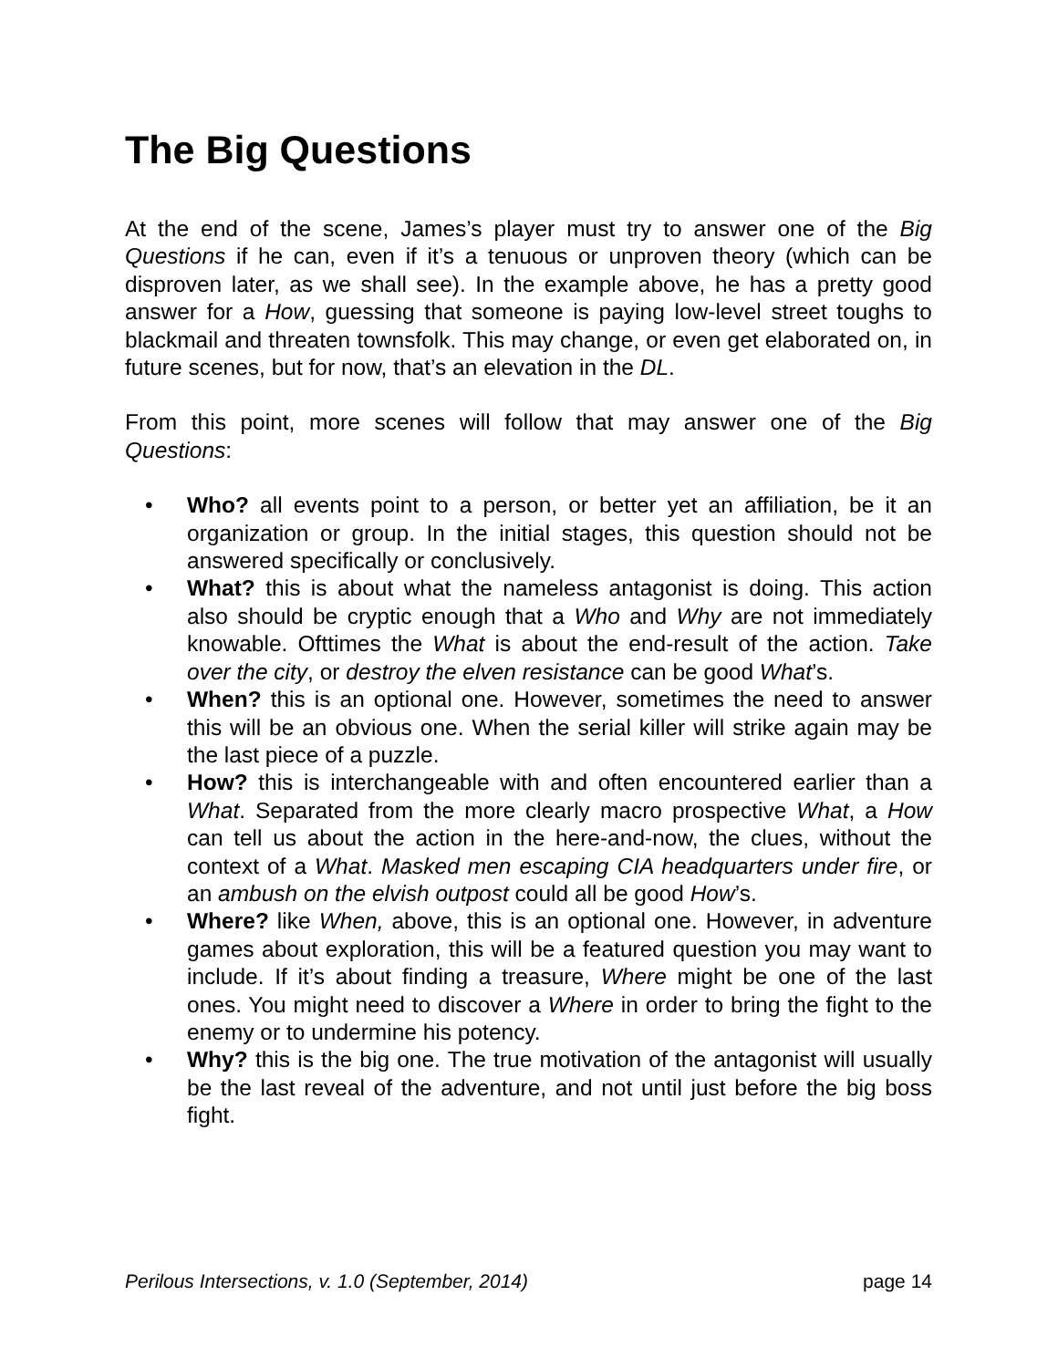The Big Questions
At the end of the scene, James’s player must try to answer one of the Big Questions if he can, even if it’s a tenuous or unproven theory (which can be disproven later, as we shall see). In the example above, he has a pretty good answer for a How, guessing that someone is paying low-level street toughs to blackmail and threaten townsfolk. This may change, or even get elaborated on, in future scenes, but for now, that’s an elevation in the DL.
From this point, more scenes will follow that may answer one of the Big Questions:
• Who? all events point to a person, or better yet an affiliation, be it an organization or group. In the initial stages, this question should not be answered specifically or conclusively.
• What? this is about what the nameless antagonist is doing. This action also should be cryptic enough that a Who and Why are not immediately knowable. Ofttimes the What is about the end-result of the action. Take over the city, or destroy the elven resistance can be good What’s.
• When? this is an optional one. However, sometimes the need to answer this will be an obvious one. When the serial killer will strike again may be the last piece of a puzzle.
• How? this is interchangeable with and often encountered earlier than a What. Separated from the more clearly macro prospective What, a How can tell us about the action in the here-and-now, the clues, without the context of a What. Masked men escaping CIA headquarters under fire, or an ambush on the elvish outpost could all be good How’s.
• Where? like When, above, this is an optional one. However, in adventure games about exploration, this will be a featured question you may want to include. If it’s about finding a treasure, Where might be one of the last ones. You might need to discover a Where in order to bring the fight to the enemy or to undermine his potency.
• Why? this is the big one. The true motivation of the antagonist will usually be the last reveal of the adventure, and not until just before the big boss fight.
Perilous Intersections, v. 1.0 (September, 2014) page 14